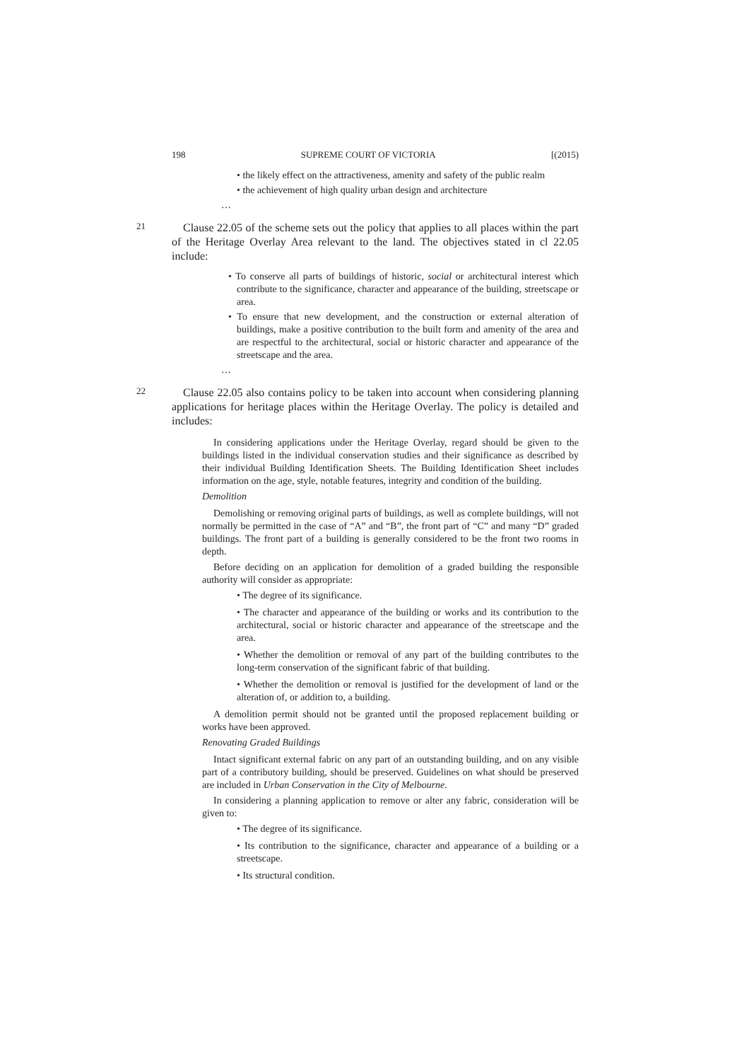198 SUPREME COURT OF VICTORIA [(2015)
• the likely effect on the attractiveness, amenity and safety of the public realm
• the achievement of high quality urban design and architecture
…
21
Clause 22.05 of the scheme sets out the policy that applies to all places within the part of the Heritage Overlay Area relevant to the land. The objectives stated in cl 22.05 include:
• To conserve all parts of buildings of historic, social or architectural interest which contribute to the significance, character and appearance of the building, streetscape or area.
• To ensure that new development, and the construction or external alteration of buildings, make a positive contribution to the built form and amenity of the area and are respectful to the architectural, social or historic character and appearance of the streetscape and the area.
…
22
Clause 22.05 also contains policy to be taken into account when considering planning applications for heritage places within the Heritage Overlay. The policy is detailed and includes:
In considering applications under the Heritage Overlay, regard should be given to the buildings listed in the individual conservation studies and their significance as described by their individual Building Identification Sheets. The Building Identification Sheet includes information on the age, style, notable features, integrity and condition of the building.
Demolition
Demolishing or removing original parts of buildings, as well as complete buildings, will not normally be permitted in the case of “A” and “B”, the front part of “C” and many “D” graded buildings. The front part of a building is generally considered to be the front two rooms in depth.
Before deciding on an application for demolition of a graded building the responsible authority will consider as appropriate:
• The degree of its significance.
• The character and appearance of the building or works and its contribution to the architectural, social or historic character and appearance of the streetscape and the area.
• Whether the demolition or removal of any part of the building contributes to the long-term conservation of the significant fabric of that building.
• Whether the demolition or removal is justified for the development of land or the alteration of, or addition to, a building.
A demolition permit should not be granted until the proposed replacement building or works have been approved.
Renovating Graded Buildings
Intact significant external fabric on any part of an outstanding building, and on any visible part of a contributory building, should be preserved. Guidelines on what should be preserved are included in Urban Conservation in the City of Melbourne.
In considering a planning application to remove or alter any fabric, consideration will be given to:
• The degree of its significance.
• Its contribution to the significance, character and appearance of a building or a streetscape.
• Its structural condition.